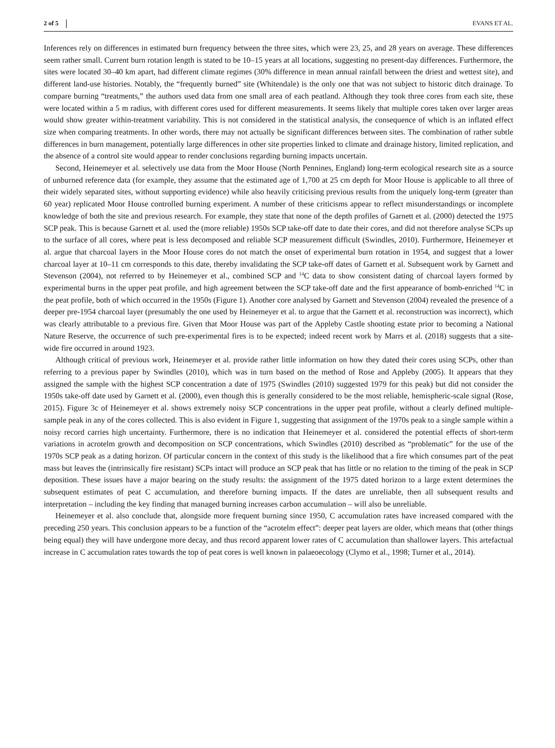2 of 5 EVANS ET AL.
Inferences rely on differences in estimated burn frequency between the three sites, which were 23, 25, and 28 years on average. These differences seem rather small. Current burn rotation length is stated to be 10–15 years at all locations, suggesting no present-day differences. Furthermore, the sites were located 30–40 km apart, had different climate regimes (30% difference in mean annual rainfall between the driest and wettest site), and different land-use histories. Notably, the “frequently burned” site (Whitendale) is the only one that was not subject to historic ditch drainage. To compare burning “treatments,” the authors used data from one small area of each peatland. Although they took three cores from each site, these were located within a 5 m radius, with different cores used for different measurements. It seems likely that multiple cores taken over larger areas would show greater within-treatment variability. This is not considered in the statistical analysis, the consequence of which is an inflated effect size when comparing treatments. In other words, there may not actually be significant differences between sites. The combination of rather subtle differences in burn management, potentially large differences in other site properties linked to climate and drainage history, limited replication, and the absence of a control site would appear to render conclusions regarding burning impacts uncertain.
Second, Heinemeyer et al. selectively use data from the Moor House (North Pennines, England) long-term ecological research site as a source of unburned reference data (for example, they assume that the estimated age of 1,700 at 25 cm depth for Moor House is applicable to all three of their widely separated sites, without supporting evidence) while also heavily criticising previous results from the uniquely long-term (greater than 60 year) replicated Moor House controlled burning experiment. A number of these criticisms appear to reflect misunderstandings or incomplete knowledge of both the site and previous research. For example, they state that none of the depth profiles of Garnett et al. (2000) detected the 1975 SCP peak. This is because Garnett et al. used the (more reliable) 1950s SCP take-off date to date their cores, and did not therefore analyse SCPs up to the surface of all cores, where peat is less decomposed and reliable SCP measurement difficult (Swindles, 2010). Furthermore, Heinemeyer et al. argue that charcoal layers in the Moor House cores do not match the onset of experimental burn rotation in 1954, and suggest that a lower charcoal layer at 10–11 cm corresponds to this date, thereby invalidating the SCP take-off dates of Garnett et al. Subsequent work by Garnett and Stevenson (2004), not referred to by Heinemeyer et al., combined SCP and <sup>14</sup>C data to show consistent dating of charcoal layers formed by experimental burns in the upper peat profile, and high agreement between the SCP take-off date and the first appearance of bomb-enriched <sup>14</sup>C in the peat profile, both of which occurred in the 1950s (Figure 1). Another core analysed by Garnett and Stevenson (2004) revealed the presence of a deeper pre-1954 charcoal layer (presumably the one used by Heinemeyer et al. to argue that the Garnett et al. reconstruction was incorrect), which was clearly attributable to a previous fire. Given that Moor House was part of the Appleby Castle shooting estate prior to becoming a National Nature Reserve, the occurrence of such pre-experimental fires is to be expected; indeed recent work by Marrs et al. (2018) suggests that a site-wide fire occurred in around 1923.
Although critical of previous work, Heinemeyer et al. provide rather little information on how they dated their cores using SCPs, other than referring to a previous paper by Swindles (2010), which was in turn based on the method of Rose and Appleby (2005). It appears that they assigned the sample with the highest SCP concentration a date of 1975 (Swindles (2010) suggested 1979 for this peak) but did not consider the 1950s take-off date used by Garnett et al. (2000), even though this is generally considered to be the most reliable, hemispheric-scale signal (Rose, 2015). Figure 3c of Heinemeyer et al. shows extremely noisy SCP concentrations in the upper peat profile, without a clearly defined multiple-sample peak in any of the cores collected. This is also evident in Figure 1, suggesting that assignment of the 1970s peak to a single sample within a noisy record carries high uncertainty. Furthermore, there is no indication that Heinemeyer et al. considered the potential effects of short-term variations in acrotelm growth and decomposition on SCP concentrations, which Swindles (2010) described as “problematic” for the use of the 1970s SCP peak as a dating horizon. Of particular concern in the context of this study is the likelihood that a fire which consumes part of the peat mass but leaves the (intrinsically fire resistant) SCPs intact will produce an SCP peak that has little or no relation to the timing of the peak in SCP deposition. These issues have a major bearing on the study results: the assignment of the 1975 dated horizon to a large extent determines the subsequent estimates of peat C accumulation, and therefore burning impacts. If the dates are unreliable, then all subsequent results and interpretation – including the key finding that managed burning increases carbon accumulation – will also be unreliable.
Heinemeyer et al. also conclude that, alongside more frequent burning since 1950, C accumulation rates have increased compared with the preceding 250 years. This conclusion appears to be a function of the “acrotelm effect”: deeper peat layers are older, which means that (other things being equal) they will have undergone more decay, and thus record apparent lower rates of C accumulation than shallower layers. This artefactual increase in C accumulation rates towards the top of peat cores is well known in palaeoecology (Clymo et al., 1998; Turner et al., 2014).